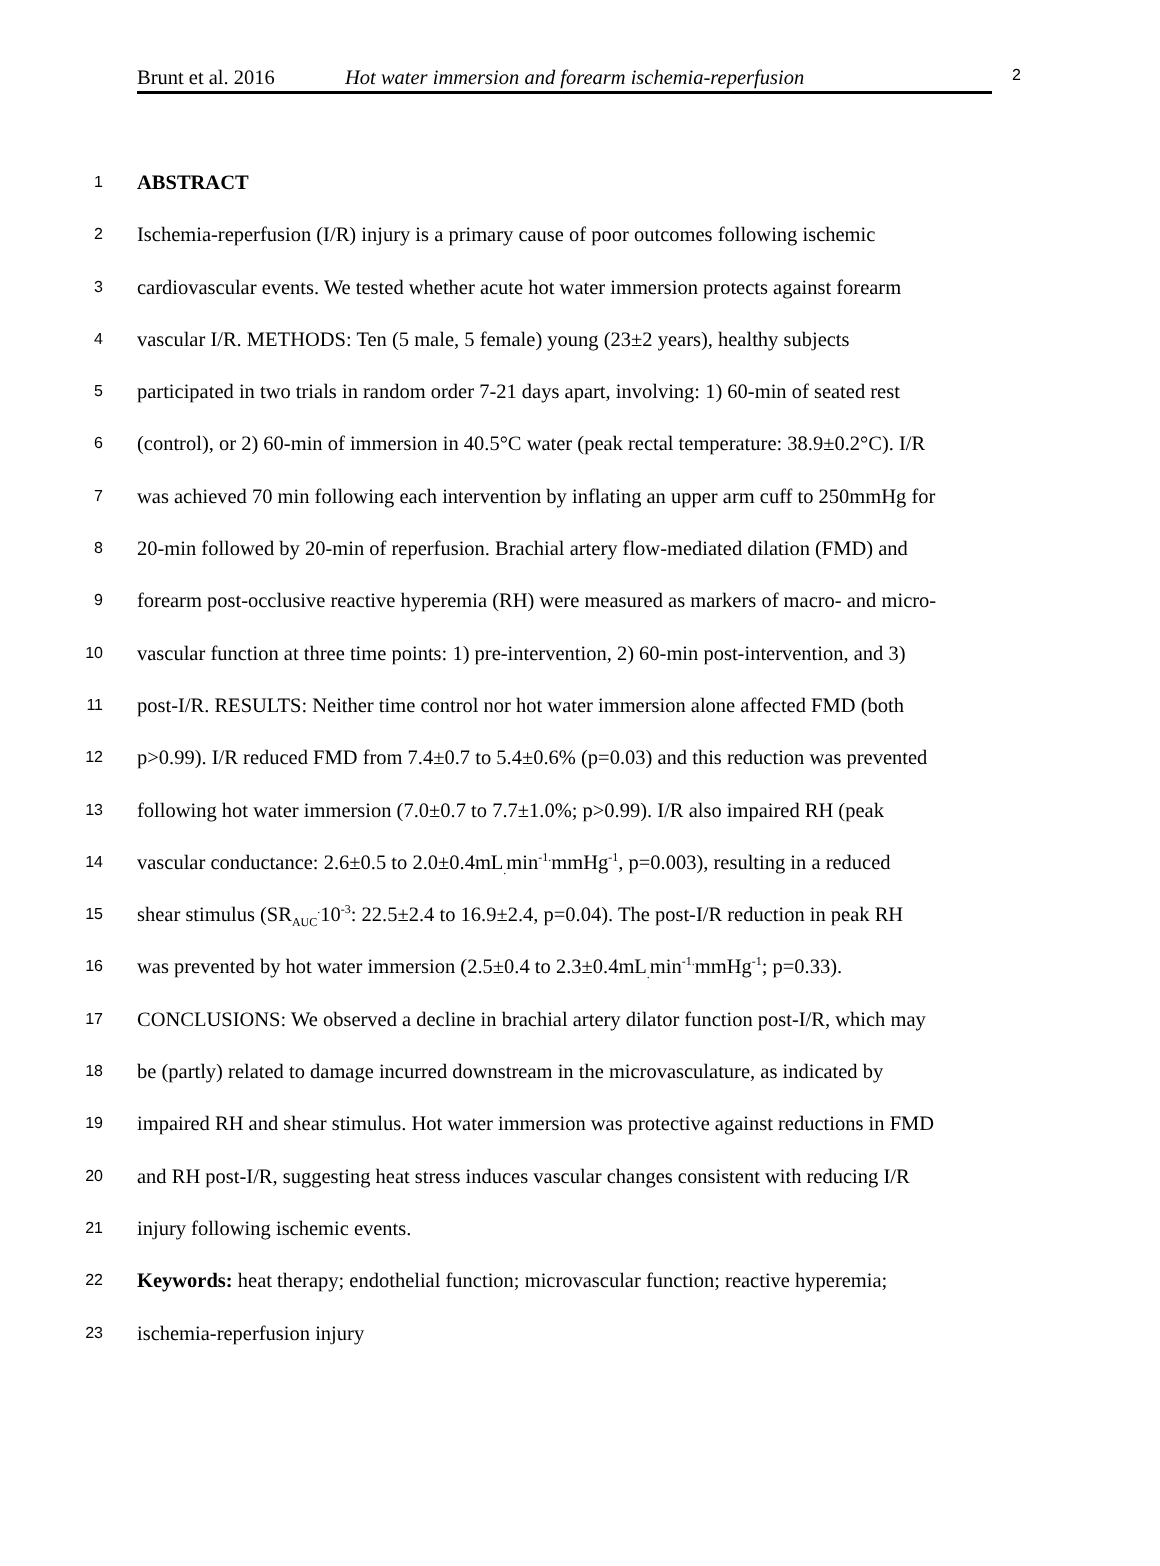Brunt et al. 2016 Hot water immersion and forearm ischemia-reperfusion 2
1
ABSTRACT
2
Ischemia-reperfusion (I/R) injury is a primary cause of poor outcomes following ischemic
3
cardiovascular events. We tested whether acute hot water immersion protects against forearm
4
vascular I/R. METHODS: Ten (5 male, 5 female) young (23±2 years), healthy subjects
5
participated in two trials in random order 7-21 days apart, involving: 1) 60-min of seated rest
6
(control), or 2) 60-min of immersion in 40.5°C water (peak rectal temperature: 38.9±0.2°C). I/R
7
was achieved 70 min following each intervention by inflating an upper arm cuff to 250mmHg for
8
20-min followed by 20-min of reperfusion. Brachial artery flow-mediated dilation (FMD) and
9
forearm post-occlusive reactive hyperemia (RH) were measured as markers of macro- and micro-
10
vascular function at three time points: 1) pre-intervention, 2) 60-min post-intervention, and 3)
11
post-I/R. RESULTS: Neither time control nor hot water immersion alone affected FMD (both
12
p>0.99). I/R reduced FMD from 7.4±0.7 to 5.4±0.6% (p=0.03) and this reduction was prevented
13
following hot water immersion (7.0±0.7 to 7.7±1.0%; p>0.99). I/R also impaired RH (peak
14
vascular conductance: 2.6±0.5 to 2.0±0.4mL<sub>.</sub>min<sup>-1.</sup>mmHg<sup>-1</sup>, p=0.003), resulting in a reduced
15
shear stimulus (SR<sub>AUC</sub><sup>.</sup>10<sup>-3</sup>: 22.5±2.4 to 16.9±2.4, p=0.04). The post-I/R reduction in peak RH
16
was prevented by hot water immersion (2.5±0.4 to 2.3±0.4mL<sub>.</sub>min<sup>-1.</sup>mmHg<sup>-1</sup>; p=0.33).
17
CONCLUSIONS: We observed a decline in brachial artery dilator function post-I/R, which may
18
be (partly) related to damage incurred downstream in the microvasculature, as indicated by
19
impaired RH and shear stimulus. Hot water immersion was protective against reductions in FMD
20
and RH post-I/R, suggesting heat stress induces vascular changes consistent with reducing I/R
21
injury following ischemic events.
22
Keywords: heat therapy; endothelial function; microvascular function; reactive hyperemia;
23
ischemia-reperfusion injury